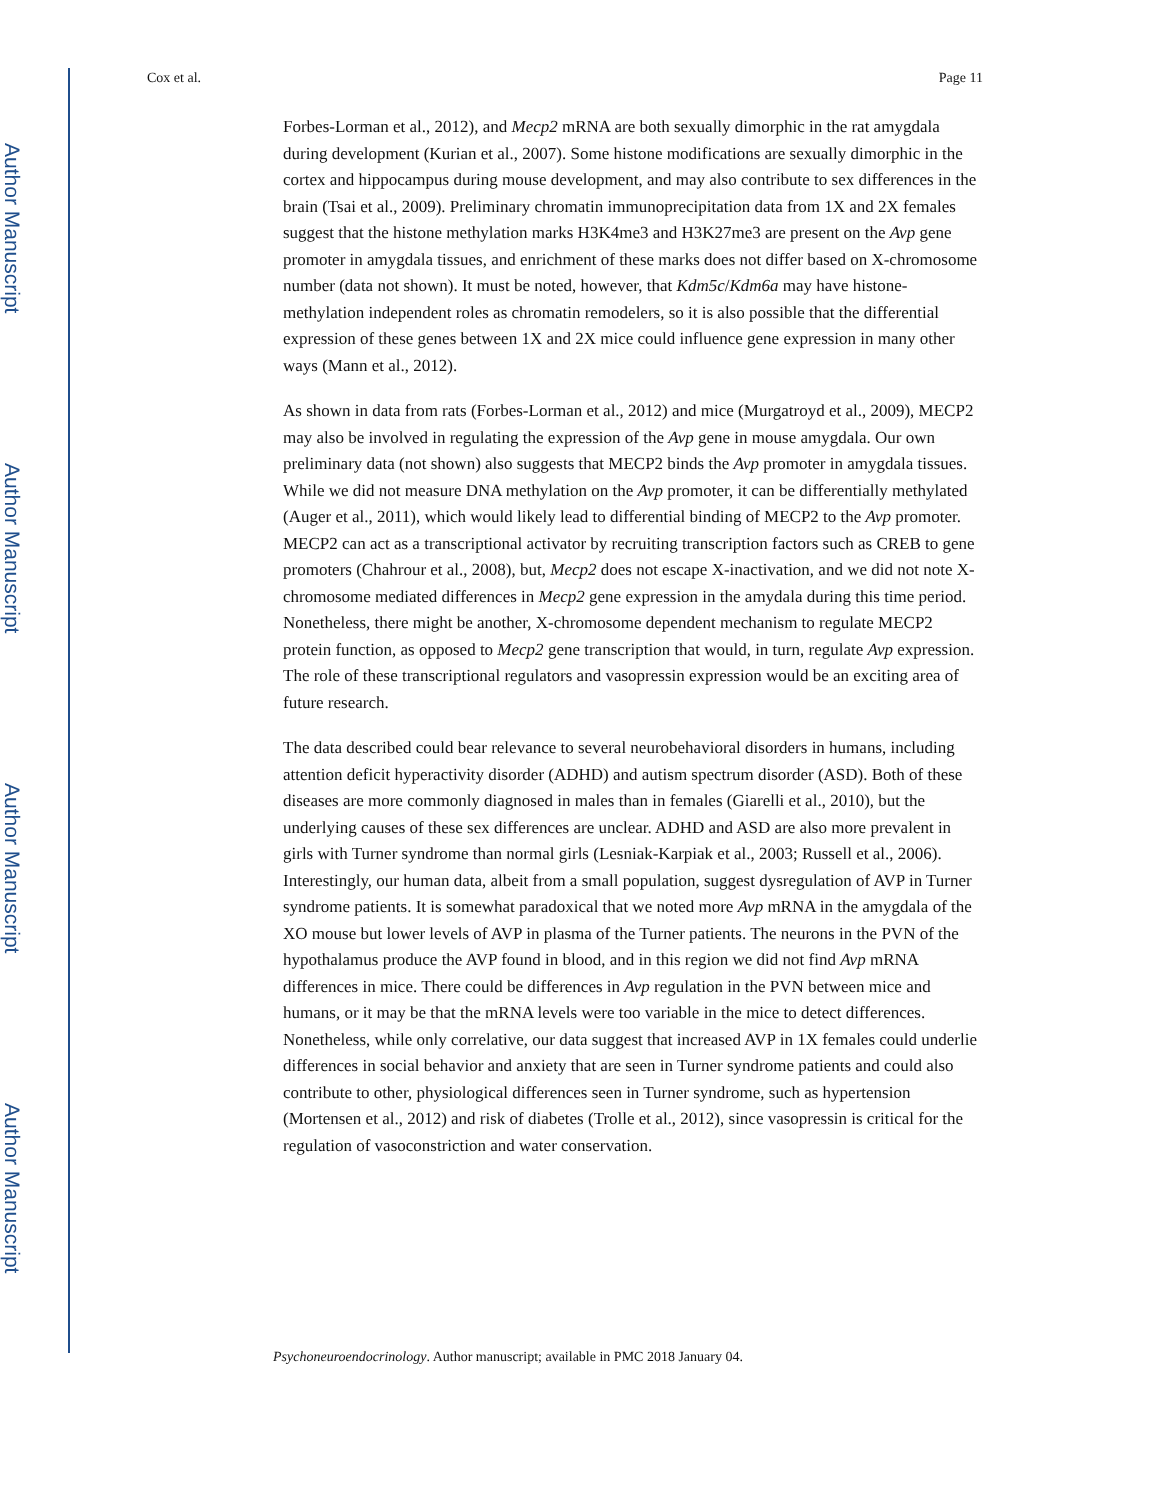Author Manuscript
Author Manuscript
Author Manuscript
Author Manuscript
Cox et al. Page 11
Forbes-Lorman et al., 2012), and Mecp2 mRNA are both sexually dimorphic in the rat amygdala during development (Kurian et al., 2007). Some histone modifications are sexually dimorphic in the cortex and hippocampus during mouse development, and may also contribute to sex differences in the brain (Tsai et al., 2009). Preliminary chromatin immunoprecipitation data from 1X and 2X females suggest that the histone methylation marks H3K4me3 and H3K27me3 are present on the Avp gene promoter in amygdala tissues, and enrichment of these marks does not differ based on X-chromosome number (data not shown). It must be noted, however, that Kdm5c/Kdm6a may have histone-methylation independent roles as chromatin remodelers, so it is also possible that the differential expression of these genes between 1X and 2X mice could influence gene expression in many other ways (Mann et al., 2012).
As shown in data from rats (Forbes-Lorman et al., 2012) and mice (Murgatroyd et al., 2009), MECP2 may also be involved in regulating the expression of the Avp gene in mouse amygdala. Our own preliminary data (not shown) also suggests that MECP2 binds the Avp promoter in amygdala tissues. While we did not measure DNA methylation on the Avp promoter, it can be differentially methylated (Auger et al., 2011), which would likely lead to differential binding of MECP2 to the Avp promoter. MECP2 can act as a transcriptional activator by recruiting transcription factors such as CREB to gene promoters (Chahrour et al., 2008), but, Mecp2 does not escape X-inactivation, and we did not note X-chromosome mediated differences in Mecp2 gene expression in the amydala during this time period. Nonetheless, there might be another, X-chromosome dependent mechanism to regulate MECP2 protein function, as opposed to Mecp2 gene transcription that would, in turn, regulate Avp expression. The role of these transcriptional regulators and vasopressin expression would be an exciting area of future research.
The data described could bear relevance to several neurobehavioral disorders in humans, including attention deficit hyperactivity disorder (ADHD) and autism spectrum disorder (ASD). Both of these diseases are more commonly diagnosed in males than in females (Giarelli et al., 2010), but the underlying causes of these sex differences are unclear. ADHD and ASD are also more prevalent in girls with Turner syndrome than normal girls (Lesniak-Karpiak et al., 2003; Russell et al., 2006). Interestingly, our human data, albeit from a small population, suggest dysregulation of AVP in Turner syndrome patients. It is somewhat paradoxical that we noted more Avp mRNA in the amygdala of the XO mouse but lower levels of AVP in plasma of the Turner patients. The neurons in the PVN of the hypothalamus produce the AVP found in blood, and in this region we did not find Avp mRNA differences in mice. There could be differences in Avp regulation in the PVN between mice and humans, or it may be that the mRNA levels were too variable in the mice to detect differences. Nonetheless, while only correlative, our data suggest that increased AVP in 1X females could underlie differences in social behavior and anxiety that are seen in Turner syndrome patients and could also contribute to other, physiological differences seen in Turner syndrome, such as hypertension (Mortensen et al., 2012) and risk of diabetes (Trolle et al., 2012), since vasopressin is critical for the regulation of vasoconstriction and water conservation.
Psychoneuroendocrinology. Author manuscript; available in PMC 2018 January 04.